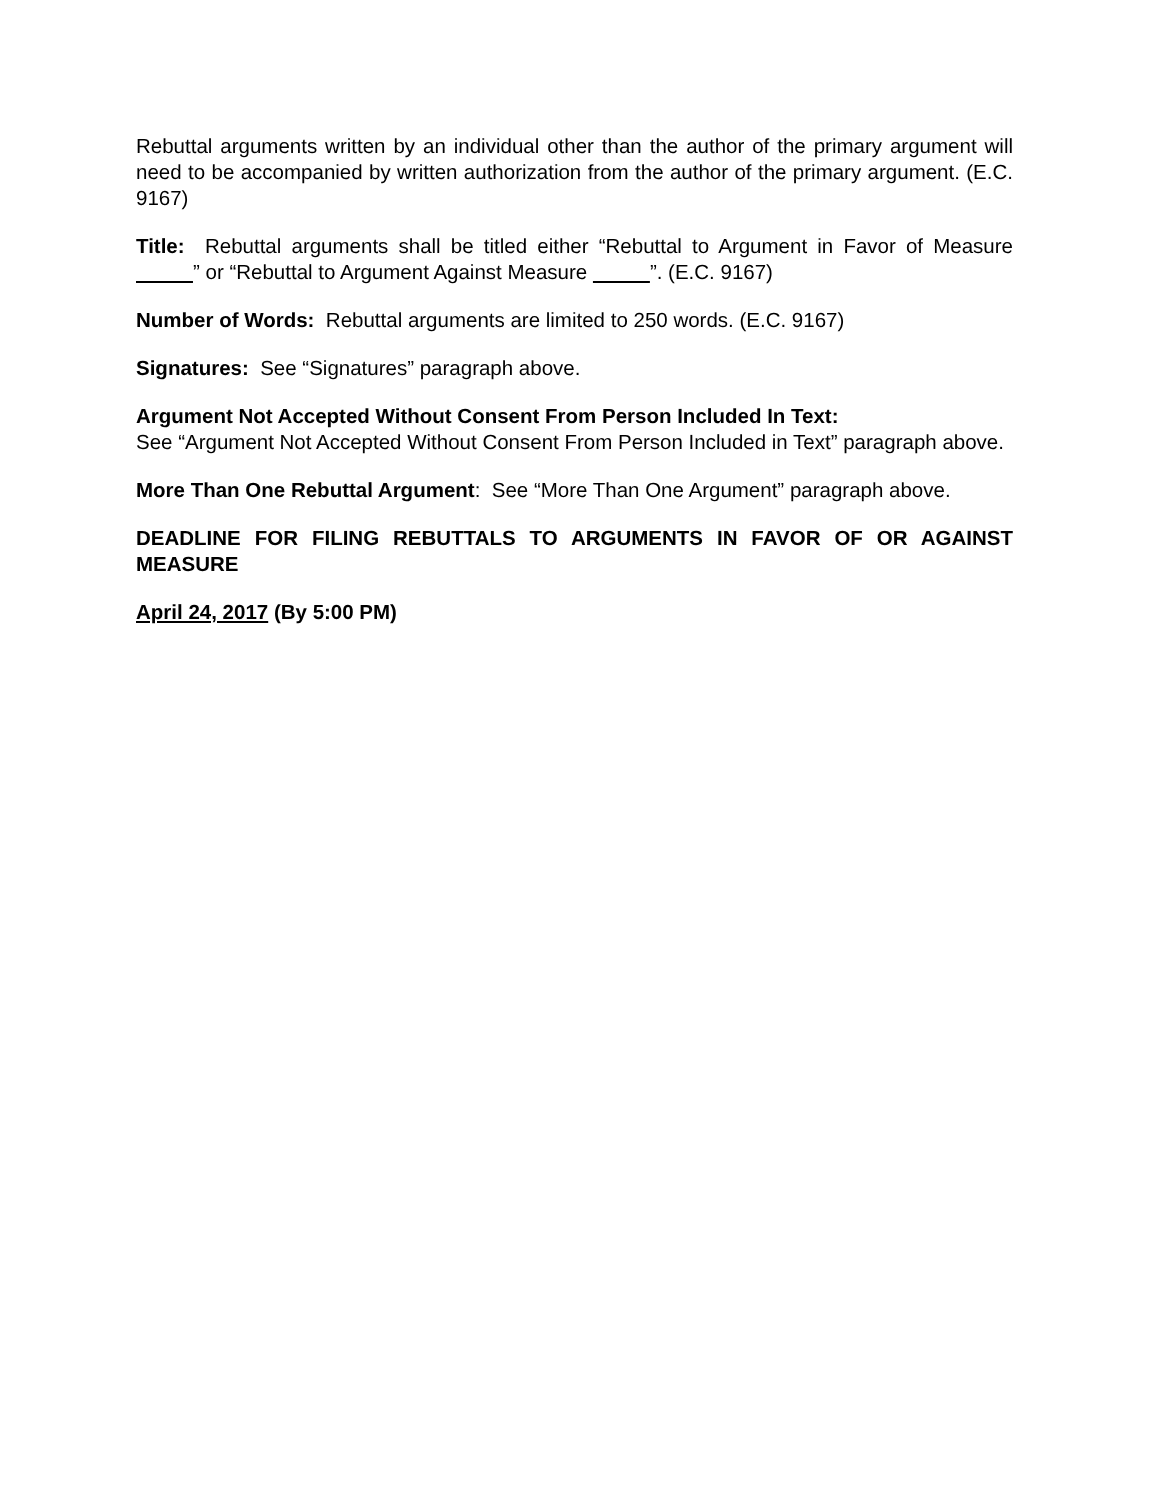Rebuttal arguments written by an individual other than the author of the primary argument will need to be accompanied by written authorization from the author of the primary argument. (E.C. 9167)
Title: Rebuttal arguments shall be titled either “Rebuttal to Argument in Favor of Measure ” or “Rebuttal to Argument Against Measure ”. (E.C. 9167)
Number of Words: Rebuttal arguments are limited to 250 words. (E.C. 9167)
Signatures: See “Signatures” paragraph above.
Argument Not Accepted Without Consent From Person Included In Text:
See “Argument Not Accepted Without Consent From Person Included in Text” paragraph above.
More Than One Rebuttal Argument: See “More Than One Argument” paragraph above.
DEADLINE FOR FILING REBUTTALS TO ARGUMENTS IN FAVOR OF OR AGAINST MEASURE
April 24, 2017 (By 5:00 PM)